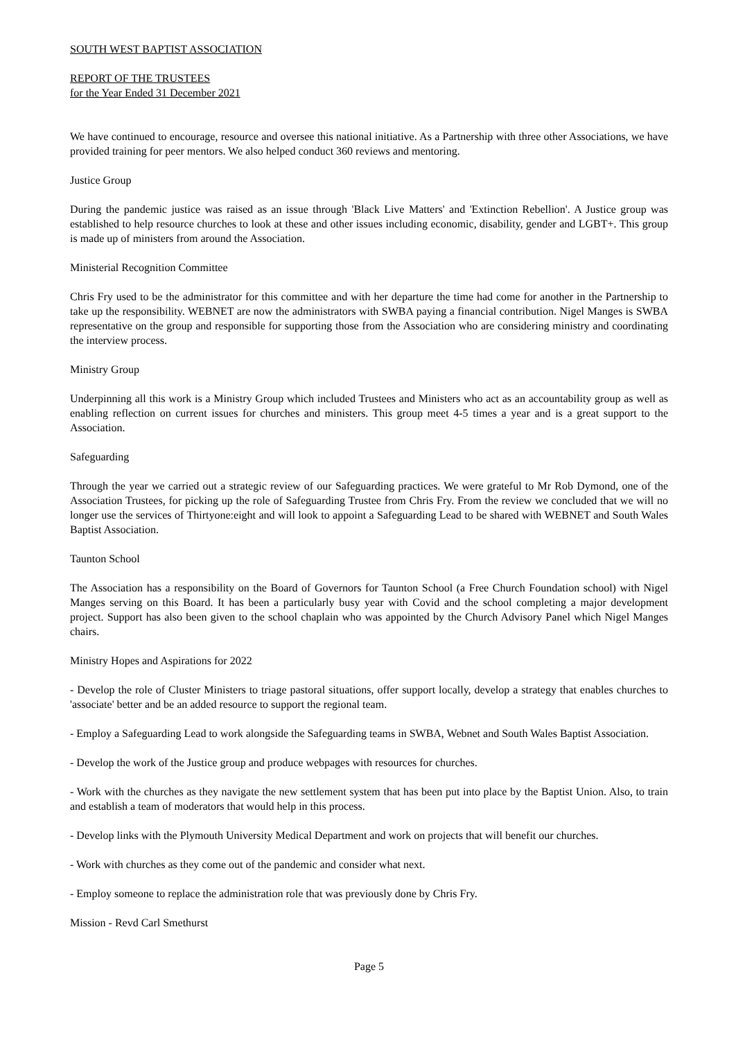SOUTH WEST BAPTIST ASSOCIATION
REPORT OF THE TRUSTEES
for the Year Ended 31 December 2021
We have continued to encourage, resource and oversee this national initiative. As a Partnership with three other Associations, we have provided training for peer mentors. We also helped conduct 360 reviews and mentoring.
Justice Group
During the pandemic justice was raised as an issue through 'Black Live Matters' and 'Extinction Rebellion'. A Justice group was established to help resource churches to look at these and other issues including economic, disability, gender and LGBT+. This group is made up of ministers from around the Association.
Ministerial Recognition Committee
Chris Fry used to be the administrator for this committee and with her departure the time had come for another in the Partnership to take up the responsibility. WEBNET are now the administrators with SWBA paying a financial contribution. Nigel Manges is SWBA representative on the group and responsible for supporting those from the Association who are considering ministry and coordinating the interview process.
Ministry Group
Underpinning all this work is a Ministry Group which included Trustees and Ministers who act as an accountability group as well as enabling reflection on current issues for churches and ministers. This group meet 4-5 times a year and is a great support to the Association.
Safeguarding
Through the year we carried out a strategic review of our Safeguarding practices. We were grateful to Mr Rob Dymond, one of the Association Trustees, for picking up the role of Safeguarding Trustee from Chris Fry. From the review we concluded that we will no longer use the services of Thirtyone:eight and will look to appoint a Safeguarding Lead to be shared with WEBNET and South Wales Baptist Association.
Taunton School
The Association has a responsibility on the Board of Governors for Taunton School (a Free Church Foundation school) with Nigel Manges serving on this Board. It has been a particularly busy year with Covid and the school completing a major development project. Support has also been given to the school chaplain who was appointed by the Church Advisory Panel which Nigel Manges chairs.
Ministry Hopes and Aspirations for 2022
- Develop the role of Cluster Ministers to triage pastoral situations, offer support locally, develop a strategy that enables churches to 'associate' better and be an added resource to support the regional team.
- Employ a Safeguarding Lead to work alongside the Safeguarding teams in SWBA, Webnet and South Wales Baptist Association.
- Develop the work of the Justice group and produce webpages with resources for churches.
- Work with the churches as they navigate the new settlement system that has been put into place by the Baptist Union. Also, to train and establish a team of moderators that would help in this process.
- Develop links with the Plymouth University Medical Department and work on projects that will benefit our churches.
- Work with churches as they come out of the pandemic and consider what next.
- Employ someone to replace the administration role that was previously done by Chris Fry.
Mission - Revd Carl Smethurst
Page 5